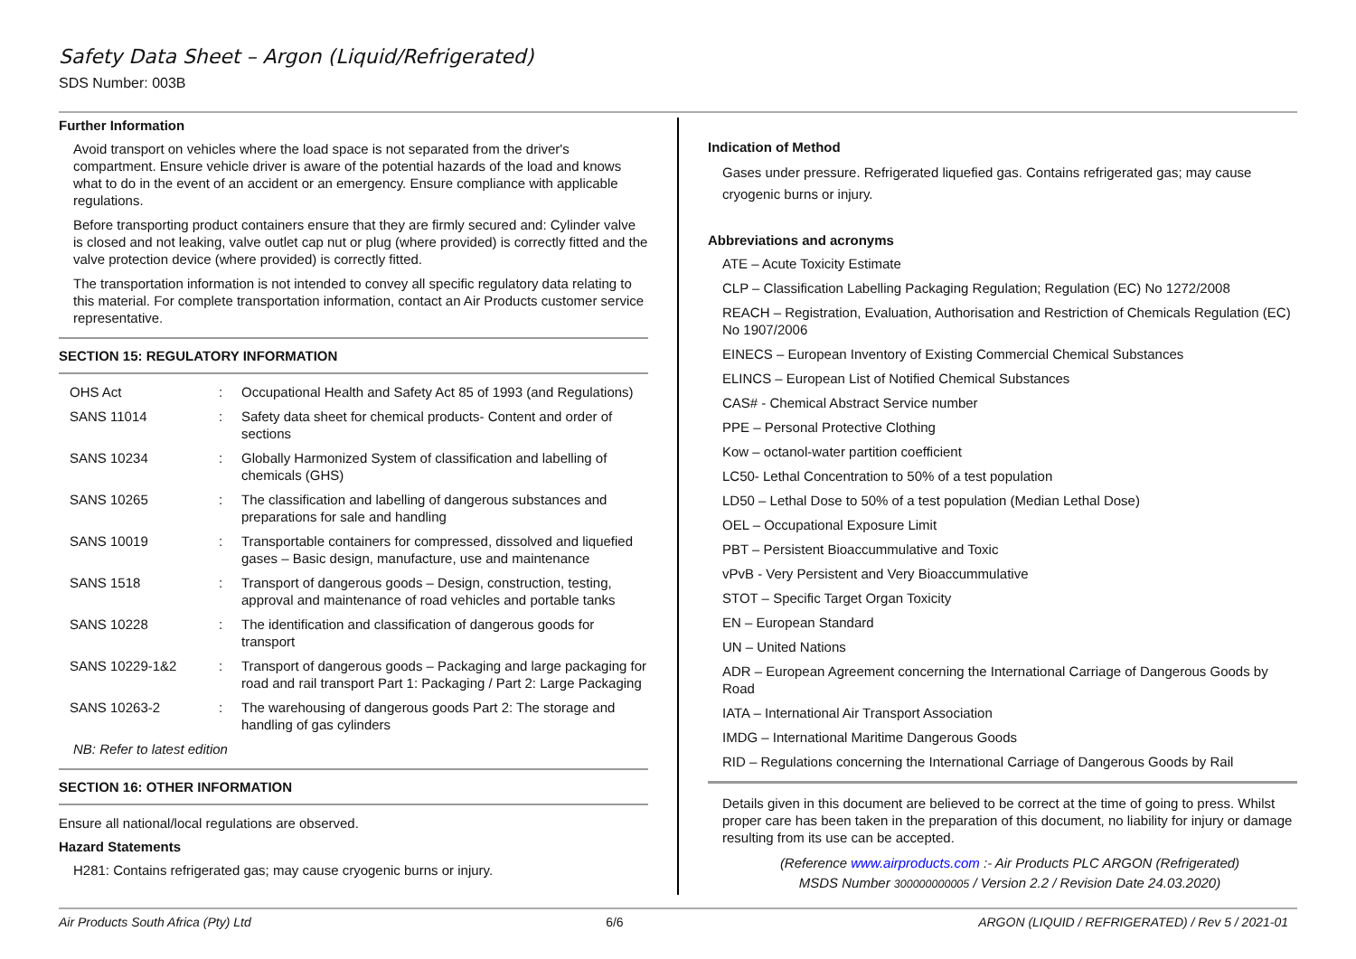Safety Data Sheet – Argon (Liquid/Refrigerated)
SDS Number: 003B
Further Information
Avoid transport on vehicles where the load space is not separated from the driver's compartment. Ensure vehicle driver is aware of the potential hazards of the load and knows what to do in the event of an accident or an emergency. Ensure compliance with applicable regulations.
Before transporting product containers ensure that they are firmly secured and: Cylinder valve is closed and not leaking, valve outlet cap nut or plug (where provided) is correctly fitted and the valve protection device (where provided) is correctly fitted.
The transportation information is not intended to convey all specific regulatory data relating to this material. For complete transportation information, contact an Air Products customer service representative.
SECTION 15: REGULATORY INFORMATION
| OHS Act | : | Occupational Health and Safety Act 85 of 1993 (and Regulations) |
| SANS 11014 | : | Safety data sheet for chemical products- Content and order of sections |
| SANS 10234 | : | Globally Harmonized System of classification and labelling of chemicals (GHS) |
| SANS 10265 | : | The classification and labelling of dangerous substances and preparations for sale and handling |
| SANS 10019 | : | Transportable containers for compressed, dissolved and liquefied gases – Basic design, manufacture, use and maintenance |
| SANS 1518 | : | Transport of dangerous goods – Design, construction, testing, approval and maintenance of road vehicles and portable tanks |
| SANS 10228 | : | The identification and classification of dangerous goods for transport |
| SANS 10229-1&2 | : | Transport of dangerous goods – Packaging and large packaging for road and rail transport Part 1: Packaging / Part 2: Large Packaging |
| SANS 10263-2 | : | The warehousing of dangerous goods Part 2: The storage and handling of gas cylinders |
NB: Refer to latest edition
SECTION 16: OTHER INFORMATION
Ensure all national/local regulations are observed.
Hazard Statements
H281: Contains refrigerated gas; may cause cryogenic burns or injury.
Indication of Method
Gases under pressure. Refrigerated liquefied gas. Contains refrigerated gas; may cause cryogenic burns or injury.
Abbreviations and acronyms
ATE – Acute Toxicity Estimate
CLP – Classification Labelling Packaging Regulation; Regulation (EC) No 1272/2008
REACH – Registration, Evaluation, Authorisation and Restriction of Chemicals Regulation (EC) No 1907/2006
EINECS – European Inventory of Existing Commercial Chemical Substances
ELINCS – European List of Notified Chemical Substances
CAS# - Chemical Abstract Service number
PPE – Personal Protective Clothing
Kow – octanol-water partition coefficient
LC50- Lethal Concentration to 50% of a test population
LD50 – Lethal Dose to 50% of a test population (Median Lethal Dose)
OEL – Occupational Exposure Limit
PBT – Persistent Bioaccummulative and Toxic
vPvB - Very Persistent and Very Bioaccummulative
STOT – Specific Target Organ Toxicity
EN – European Standard
UN – United Nations
ADR – European Agreement concerning the International Carriage of Dangerous Goods by Road
IATA – International Air Transport Association
IMDG – International Maritime Dangerous Goods
RID – Regulations concerning the International Carriage of Dangerous Goods by Rail
Details given in this document are believed to be correct at the time of going to press. Whilst proper care has been taken in the preparation of this document, no liability for injury or damage resulting from its use can be accepted.
(Reference www.airproducts.com :- Air Products PLC ARGON (Refrigerated)
MSDS Number 300000000005 / Version 2.2 / Revision Date 24.03.2020)
Air Products South Africa (Pty) Ltd 6/6 ARGON (LIQUID / REFRIGERATED) / Rev 5 / 2021-01